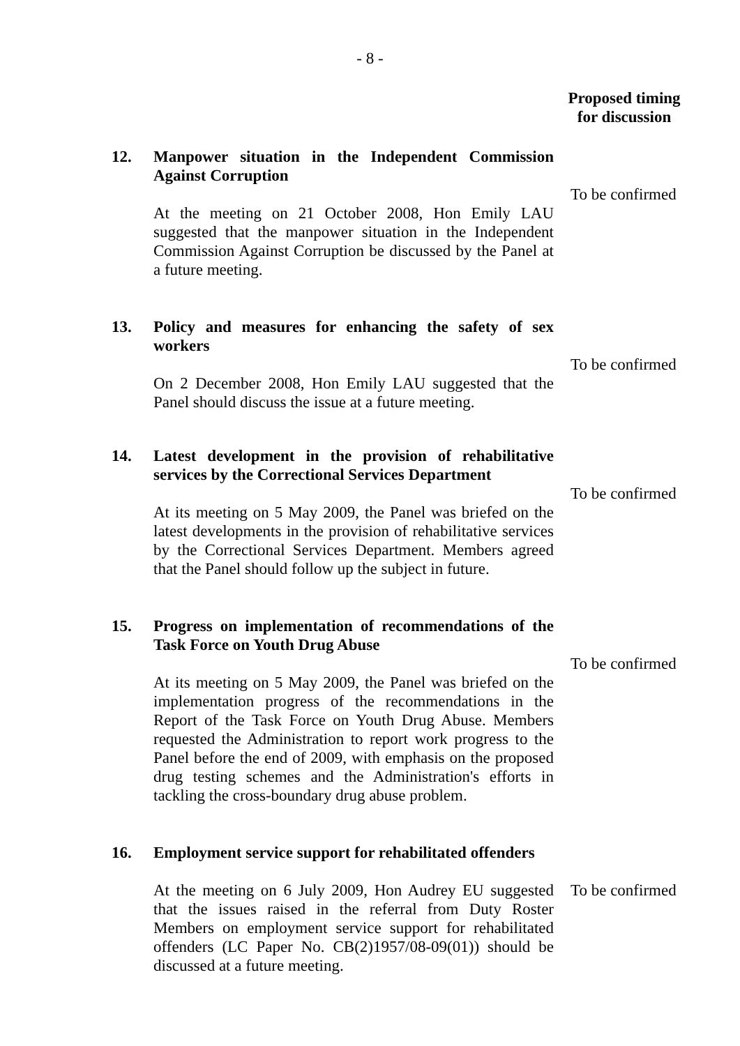- 8 -
Proposed timing
for discussion
12. Manpower situation in the Independent Commission Against Corruption
At the meeting on 21 October 2008, Hon Emily LAU suggested that the manpower situation in the Independent Commission Against Corruption be discussed by the Panel at a future meeting.
To be confirmed
13. Policy and measures for enhancing the safety of sex workers
On 2 December 2008, Hon Emily LAU suggested that the Panel should discuss the issue at a future meeting.
To be confirmed
14. Latest development in the provision of rehabilitative services by the Correctional Services Department
At its meeting on 5 May 2009, the Panel was briefed on the latest developments in the provision of rehabilitative services by the Correctional Services Department. Members agreed that the Panel should follow up the subject in future.
To be confirmed
15. Progress on implementation of recommendations of the Task Force on Youth Drug Abuse
At its meeting on 5 May 2009, the Panel was briefed on the implementation progress of the recommendations in the Report of the Task Force on Youth Drug Abuse. Members requested the Administration to report work progress to the Panel before the end of 2009, with emphasis on the proposed drug testing schemes and the Administration's efforts in tackling the cross-boundary drug abuse problem.
To be confirmed
16. Employment service support for rehabilitated offenders
At the meeting on 6 July 2009, Hon Audrey EU suggested that the issues raised in the referral from Duty Roster Members on employment service support for rehabilitated offenders (LC Paper No. CB(2)1957/08-09(01)) should be discussed at a future meeting.
To be confirmed